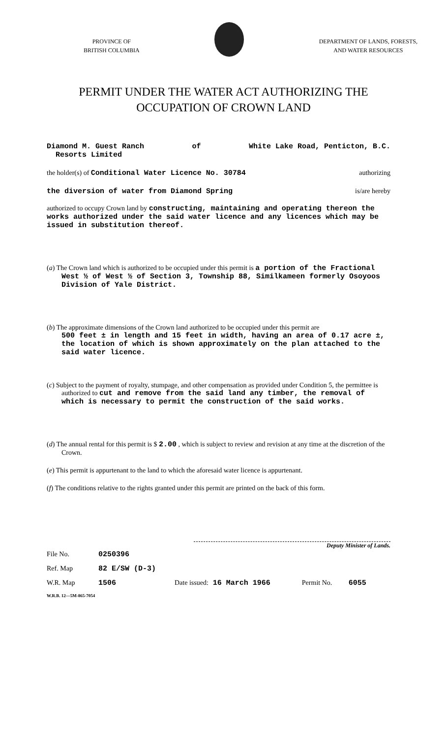PROVINCE OF
BRITISH COLUMBIA
DEPARTMENT OF LANDS, FORESTS,
AND WATER RESOURCES
PERMIT UNDER THE WATER ACT AUTHORIZING THE
OCCUPATION OF CROWN LAND
Diamond M. Guest Ranch
Resorts Limited of White Lake Road, Penticton, B.C.
the holder(s) of Conditional Water Licence No. 30784 authorizing
the diversion of water from Diamond Spring is/are hereby
authorized to occupy Crown land by constructing, maintaining and operating thereon the works authorized under the said water licence and any licences which may be issued in substitution thereof.
(a) The Crown land which is authorized to be occupied under this permit is a portion of the Fractional West ½ of West ½ of Section 3, Township 88, Similkameen formerly Osoyoos Division of Yale District.
(b) The approximate dimensions of the Crown land authorized to be occupied under this permit are
500 feet ± in length and 15 feet in width, having an area of 0.17 acre ±, the location of which is shown approximately on the plan attached to the said water licence.
(c) Subject to the payment of royalty, stumpage, and other compensation as provided under Condition 5, the permittee is authorized to cut and remove from the said land any timber, the removal of which is necessary to permit the construction of the said works.
(d) The annual rental for this permit is $ 2.00 , which is subject to review and revision at any time at the discretion of the Crown.
(e) This permit is appurtenant to the land to which the aforesaid water licence is appurtenant.
(f) The conditions relative to the rights granted under this permit are printed on the back of this form.
Deputy Minister of Lands.
File No. 0250396
Ref. Map 82 E/SW (D-3)
W.R. Map 1506 Date issued: 16 March 1966 Permit No. 6055
W.R.B. 12—5M-865-7054